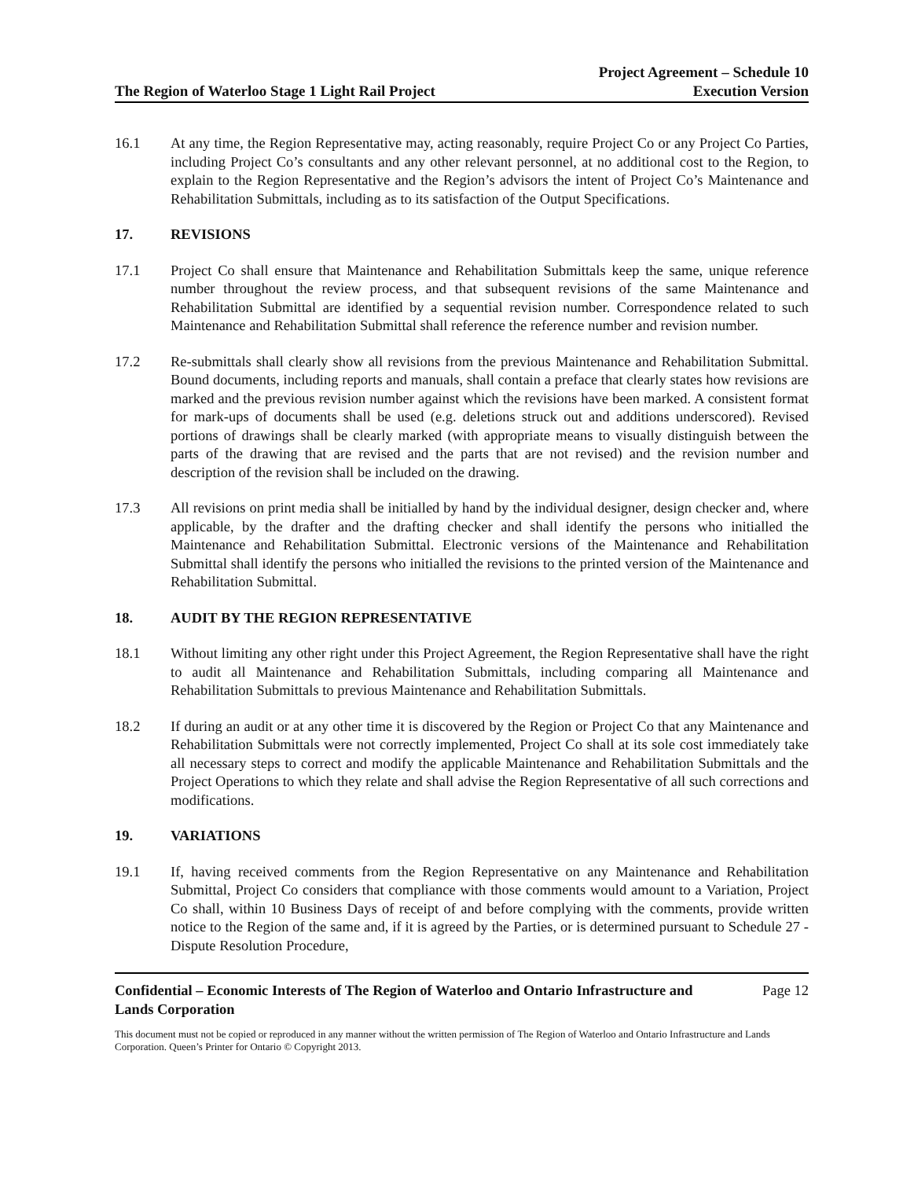The Region of Waterloo Stage 1 Light Rail Project
Project Agreement – Schedule 10
Execution Version
16.1 At any time, the Region Representative may, acting reasonably, require Project Co or any Project Co Parties, including Project Co’s consultants and any other relevant personnel, at no additional cost to the Region, to explain to the Region Representative and the Region’s advisors the intent of Project Co’s Maintenance and Rehabilitation Submittals, including as to its satisfaction of the Output Specifications.
17. REVISIONS
17.1 Project Co shall ensure that Maintenance and Rehabilitation Submittals keep the same, unique reference number throughout the review process, and that subsequent revisions of the same Maintenance and Rehabilitation Submittal are identified by a sequential revision number. Correspondence related to such Maintenance and Rehabilitation Submittal shall reference the reference number and revision number.
17.2 Re-submittals shall clearly show all revisions from the previous Maintenance and Rehabilitation Submittal. Bound documents, including reports and manuals, shall contain a preface that clearly states how revisions are marked and the previous revision number against which the revisions have been marked. A consistent format for mark-ups of documents shall be used (e.g. deletions struck out and additions underscored). Revised portions of drawings shall be clearly marked (with appropriate means to visually distinguish between the parts of the drawing that are revised and the parts that are not revised) and the revision number and description of the revision shall be included on the drawing.
17.3 All revisions on print media shall be initialled by hand by the individual designer, design checker and, where applicable, by the drafter and the drafting checker and shall identify the persons who initialled the Maintenance and Rehabilitation Submittal. Electronic versions of the Maintenance and Rehabilitation Submittal shall identify the persons who initialled the revisions to the printed version of the Maintenance and Rehabilitation Submittal.
18. AUDIT BY THE REGION REPRESENTATIVE
18.1 Without limiting any other right under this Project Agreement, the Region Representative shall have the right to audit all Maintenance and Rehabilitation Submittals, including comparing all Maintenance and Rehabilitation Submittals to previous Maintenance and Rehabilitation Submittals.
18.2 If during an audit or at any other time it is discovered by the Region or Project Co that any Maintenance and Rehabilitation Submittals were not correctly implemented, Project Co shall at its sole cost immediately take all necessary steps to correct and modify the applicable Maintenance and Rehabilitation Submittals and the Project Operations to which they relate and shall advise the Region Representative of all such corrections and modifications.
19. VARIATIONS
19.1 If, having received comments from the Region Representative on any Maintenance and Rehabilitation Submittal, Project Co considers that compliance with those comments would amount to a Variation, Project Co shall, within 10 Business Days of receipt of and before complying with the comments, provide written notice to the Region of the same and, if it is agreed by the Parties, or is determined pursuant to Schedule 27 - Dispute Resolution Procedure,
Confidential – Economic Interests of The Region of Waterloo and Ontario Infrastructure and
Lands Corporation Page 12
This document must not be copied or reproduced in any manner without the written permission of The Region of Waterloo and Ontario Infrastructure and Lands Corporation. Queen’s Printer for Ontario © Copyright 2013.